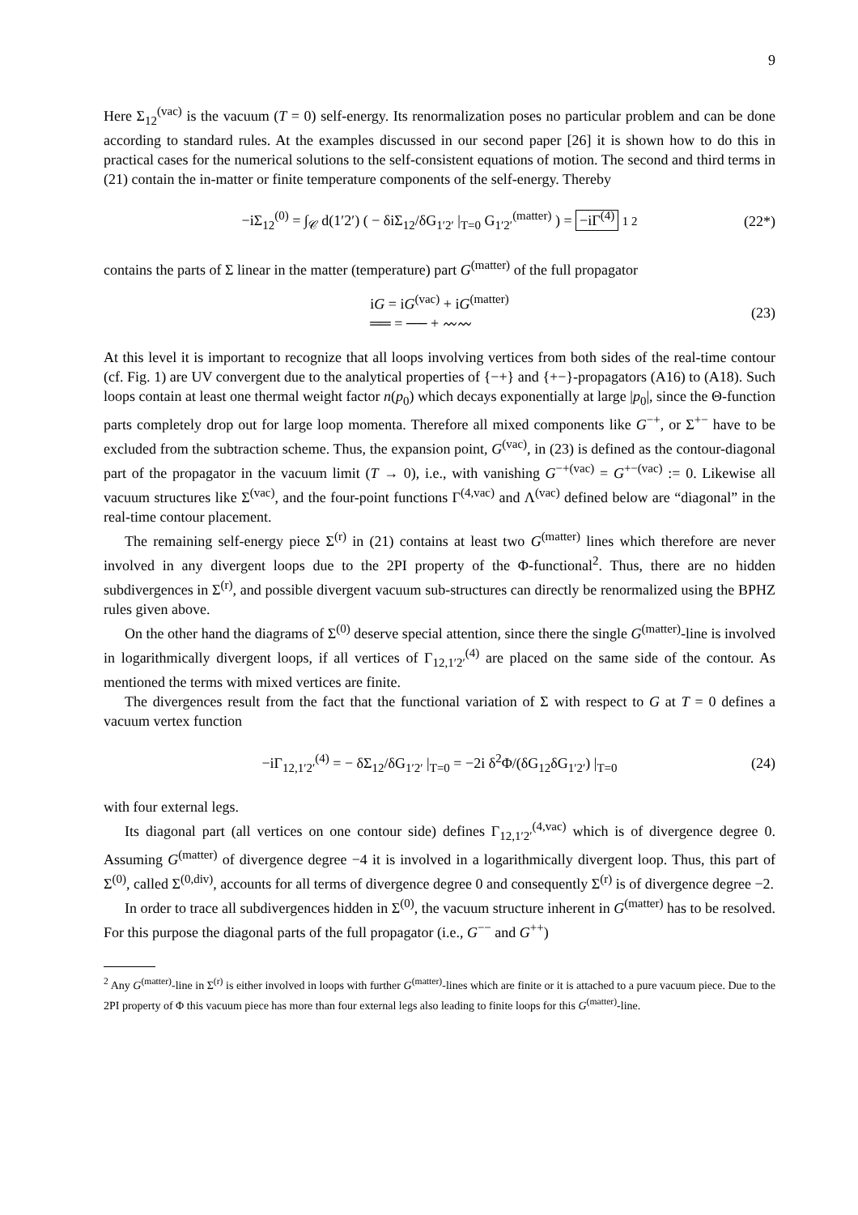9
Here Σ<sub>12</sub><sup>(vac)</sup> is the vacuum (T = 0) self-energy. Its renormalization poses no particular problem and can be done according to standard rules. At the examples discussed in our second paper [26] it is shown how to do this in practical cases for the numerical solutions to the self-consistent equations of motion. The second and third terms in (21) contain the in-matter or finite temperature components of the self-energy. Thereby
−iΣ<sub>12</sub><sup>(0)</sup> = ∫<sub>𝒞</sub> d(1′2′) ( − δiΣ<sub>12</sub>/δG<sub>1′2′</sub> |<sub>T=0</sub> G<sub>1′2′</sub><sup>(matter)</sup> ) = −iΓ<sup>(4)</sup> 1 2 (22*)
contains the parts of Σ linear in the matter (temperature) part G<sup>(matter)</sup> of the full propagator
iG = iG<sup>(vac)</sup> + iG<sup>(matter)</sup>
══ = ── + 〰〰 (23)
At this level it is important to recognize that all loops involving vertices from both sides of the real-time contour (cf. Fig. 1) are UV convergent due to the analytical properties of {−+} and {+−}-propagators (A16) to (A18). Such loops contain at least one thermal weight factor n(p<sub>0</sub>) which decays exponentially at large |p<sub>0</sub>|, since the Θ-function parts completely drop out for large loop momenta. Therefore all mixed components like G<sup>−+</sup>, or Σ<sup>+−</sup> have to be excluded from the subtraction scheme. Thus, the expansion point, G<sup>(vac)</sup>, in (23) is defined as the contour-diagonal part of the propagator in the vacuum limit (T → 0), i.e., with vanishing G<sup>−+(vac)</sup> = G<sup>+−(vac)</sup> := 0. Likewise all vacuum structures like Σ<sup>(vac)</sup>, and the four-point functions Γ<sup>(4,vac)</sup> and Λ<sup>(vac)</sup> defined below are “diagonal” in the real-time contour placement.
The remaining self-energy piece Σ<sup>(r)</sup> in (21) contains at least two G<sup>(matter)</sup> lines which therefore are never involved in any divergent loops due to the 2PI property of the Φ-functional<sup>2</sup>. Thus, there are no hidden subdivergences in Σ<sup>(r)</sup>, and possible divergent vacuum sub-structures can directly be renormalized using the BPHZ rules given above.
On the other hand the diagrams of Σ<sup>(0)</sup> deserve special attention, since there the single G<sup>(matter)</sup>-line is involved in logarithmically divergent loops, if all vertices of Γ<sub>12,1′2′</sub><sup>(4)</sup> are placed on the same side of the contour. As mentioned the terms with mixed vertices are finite.
The divergences result from the fact that the functional variation of Σ with respect to G at T = 0 defines a vacuum vertex function
−iΓ<sub>12,1′2′</sub><sup>(4)</sup> = − δΣ<sub>12</sub>/δG<sub>1′2′</sub> |<sub>T=0</sub> = −2i δ<sup>2</sup>Φ/(δG<sub>12</sub>δG<sub>1′2′</sub>) |<sub>T=0</sub> (24)
with four external legs.
Its diagonal part (all vertices on one contour side) defines Γ<sub>12,1′2′</sub><sup>(4,vac)</sup> which is of divergence degree 0. Assuming G<sup>(matter)</sup> of divergence degree −4 it is involved in a logarithmically divergent loop. Thus, this part of Σ<sup>(0)</sup>, called Σ<sup>(0,div)</sup>, accounts for all terms of divergence degree 0 and consequently Σ<sup>(r)</sup> is of divergence degree −2.
In order to trace all subdivergences hidden in Σ<sup>(0)</sup>, the vacuum structure inherent in G<sup>(matter)</sup> has to be resolved. For this purpose the diagonal parts of the full propagator (i.e., G<sup>−−</sup> and G<sup>++</sup>)
<sup>2</sup> Any G<sup>(matter)</sup>-line in Σ<sup>(r)</sup> is either involved in loops with further G<sup>(matter)</sup>-lines which are finite or it is attached to a pure vacuum piece. Due to the 2PI property of Φ this vacuum piece has more than four external legs also leading to finite loops for this G<sup>(matter)</sup>-line.